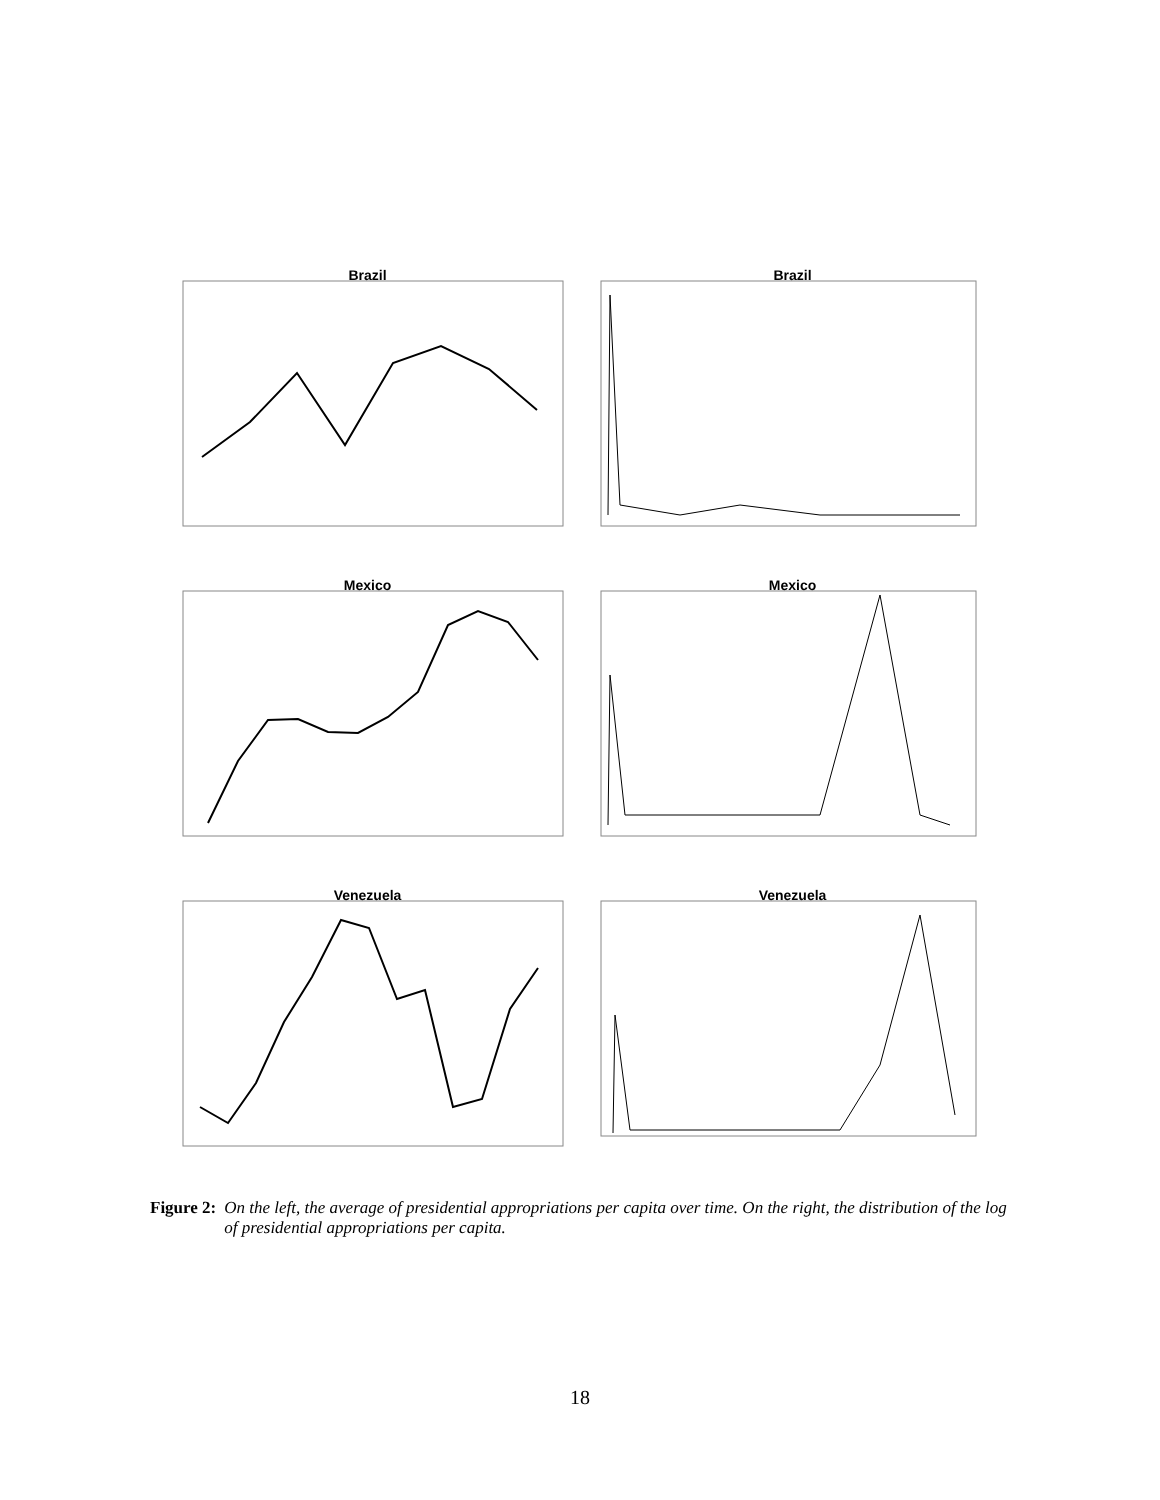Brazil Brazil
Mexico Mexico
Venezuela Venezuela
Figure 2: On the left, the average of presidential appropriations per capita over time. On the right, the distribution of the log of presidential appropriations per capita.
18